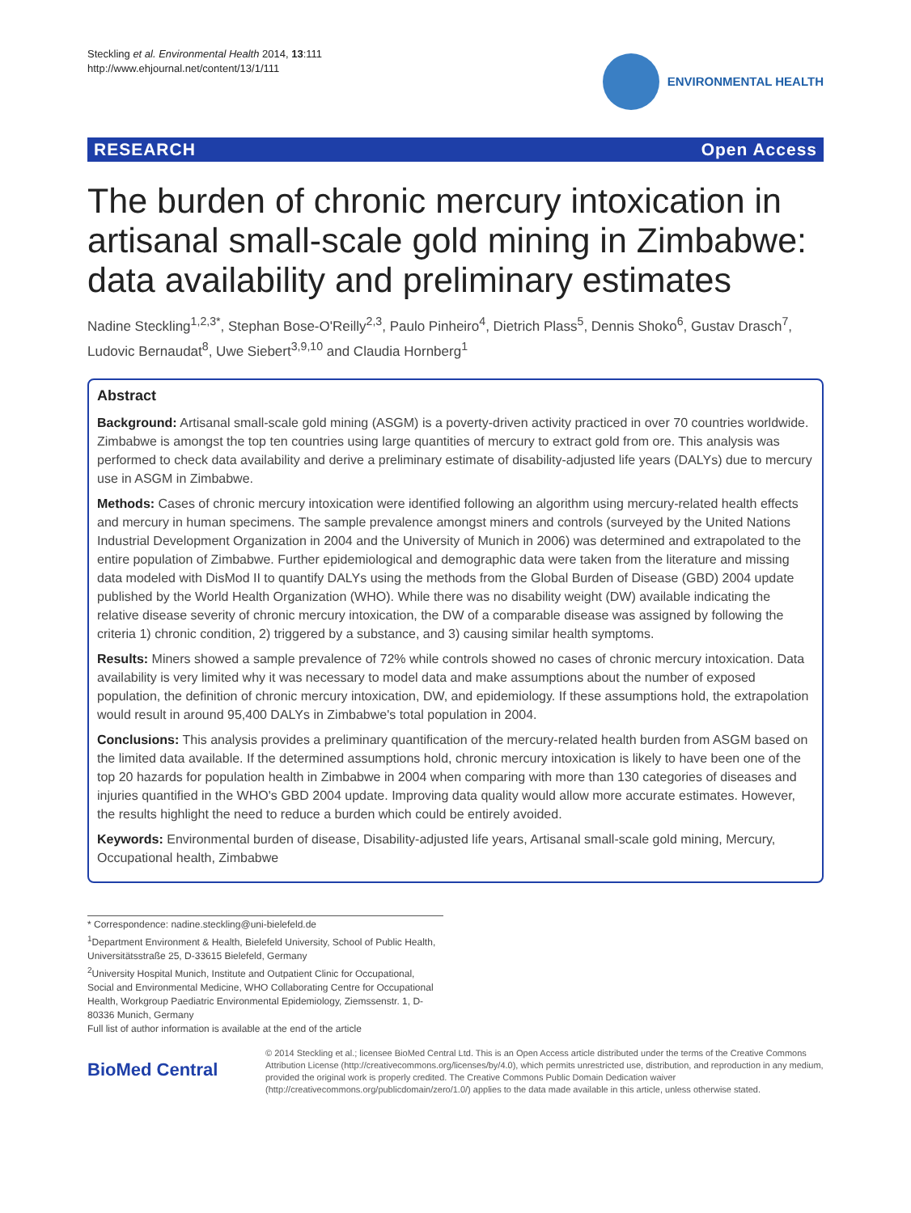Steckling et al. Environmental Health 2014, 13:111
http://www.ehjournal.net/content/13/1/111
ENVIRONMENTAL HEALTH
RESEARCH Open Access
The burden of chronic mercury intoxication in artisanal small-scale gold mining in Zimbabwe: data availability and preliminary estimates
Nadine Steckling<sup>1,2,3*</sup>, Stephan Bose-O'Reilly<sup>2,3</sup>, Paulo Pinheiro<sup>4</sup>, Dietrich Plass<sup>5</sup>, Dennis Shoko<sup>6</sup>, Gustav Drasch<sup>7</sup>, Ludovic Bernaudat<sup>8</sup>, Uwe Siebert<sup>3,9,10</sup> and Claudia Hornberg<sup>1</sup>
Abstract
Background: Artisanal small-scale gold mining (ASGM) is a poverty-driven activity practiced in over 70 countries worldwide. Zimbabwe is amongst the top ten countries using large quantities of mercury to extract gold from ore. This analysis was performed to check data availability and derive a preliminary estimate of disability-adjusted life years (DALYs) due to mercury use in ASGM in Zimbabwe.
Methods: Cases of chronic mercury intoxication were identified following an algorithm using mercury-related health effects and mercury in human specimens. The sample prevalence amongst miners and controls (surveyed by the United Nations Industrial Development Organization in 2004 and the University of Munich in 2006) was determined and extrapolated to the entire population of Zimbabwe. Further epidemiological and demographic data were taken from the literature and missing data modeled with DisMod II to quantify DALYs using the methods from the Global Burden of Disease (GBD) 2004 update published by the World Health Organization (WHO). While there was no disability weight (DW) available indicating the relative disease severity of chronic mercury intoxication, the DW of a comparable disease was assigned by following the criteria 1) chronic condition, 2) triggered by a substance, and 3) causing similar health symptoms.
Results: Miners showed a sample prevalence of 72% while controls showed no cases of chronic mercury intoxication. Data availability is very limited why it was necessary to model data and make assumptions about the number of exposed population, the definition of chronic mercury intoxication, DW, and epidemiology. If these assumptions hold, the extrapolation would result in around 95,400 DALYs in Zimbabwe's total population in 2004.
Conclusions: This analysis provides a preliminary quantification of the mercury-related health burden from ASGM based on the limited data available. If the determined assumptions hold, chronic mercury intoxication is likely to have been one of the top 20 hazards for population health in Zimbabwe in 2004 when comparing with more than 130 categories of diseases and injuries quantified in the WHO's GBD 2004 update. Improving data quality would allow more accurate estimates. However, the results highlight the need to reduce a burden which could be entirely avoided.
Keywords: Environmental burden of disease, Disability-adjusted life years, Artisanal small-scale gold mining, Mercury, Occupational health, Zimbabwe
* Correspondence: nadine.steckling@uni-bielefeld.de
<sup>1</sup> Department Environment & Health, Bielefeld University, School of Public Health, Universitätsstraße 25, D-33615 Bielefeld, Germany
<sup>2</sup> University Hospital Munich, Institute and Outpatient Clinic for Occupational, Social and Environmental Medicine, WHO Collaborating Centre for Occupational Health, Workgroup Paediatric Environmental Epidemiology, Ziemssenstr. 1, D-80336 Munich, Germany
Full list of author information is available at the end of the article
BioMed Central
© 2014 Steckling et al.; licensee BioMed Central Ltd. This is an Open Access article distributed under the terms of the Creative Commons Attribution License (http://creativecommons.org/licenses/by/4.0), which permits unrestricted use, distribution, and reproduction in any medium, provided the original work is properly credited. The Creative Commons Public Domain Dedication waiver (http://creativecommons.org/publicdomain/zero/1.0/) applies to the data made available in this article, unless otherwise stated.